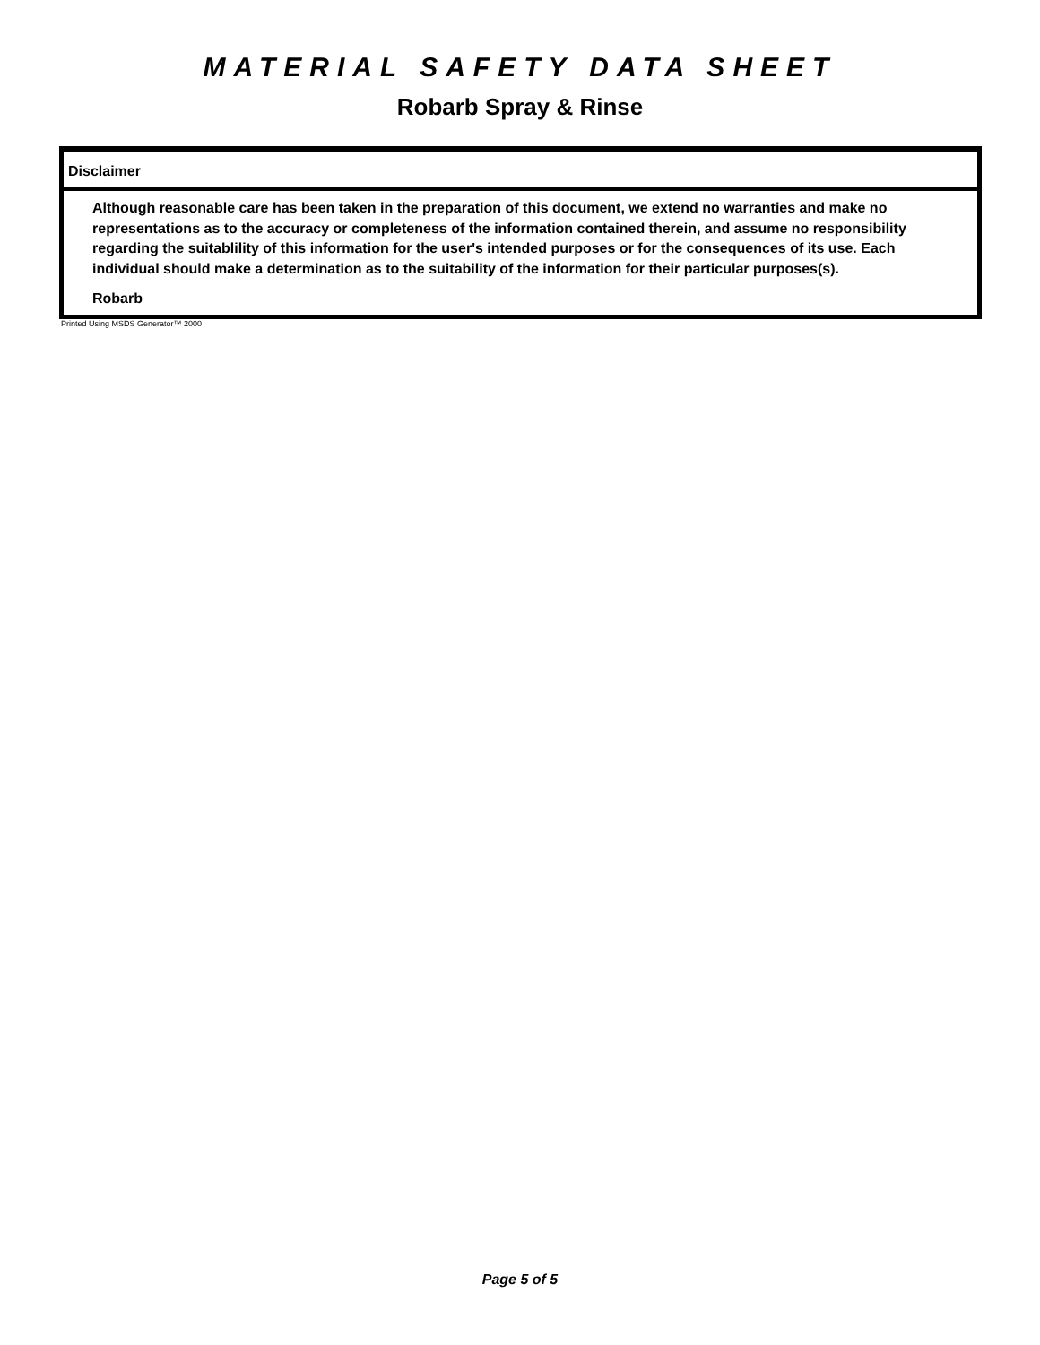MATERIAL SAFETY DATA SHEET
Robarb Spray & Rinse
Disclaimer
Although reasonable care has been taken in the preparation of this document, we extend no warranties and make no representations as to the accuracy or completeness of the information contained therein, and assume no responsibility regarding the suitablility of this information for the user's intended purposes or for the consequences of its use. Each individual should make a determination as to the suitability of the information for their particular purposes(s).
Robarb
Printed Using MSDS Generator™ 2000
Page 5 of 5